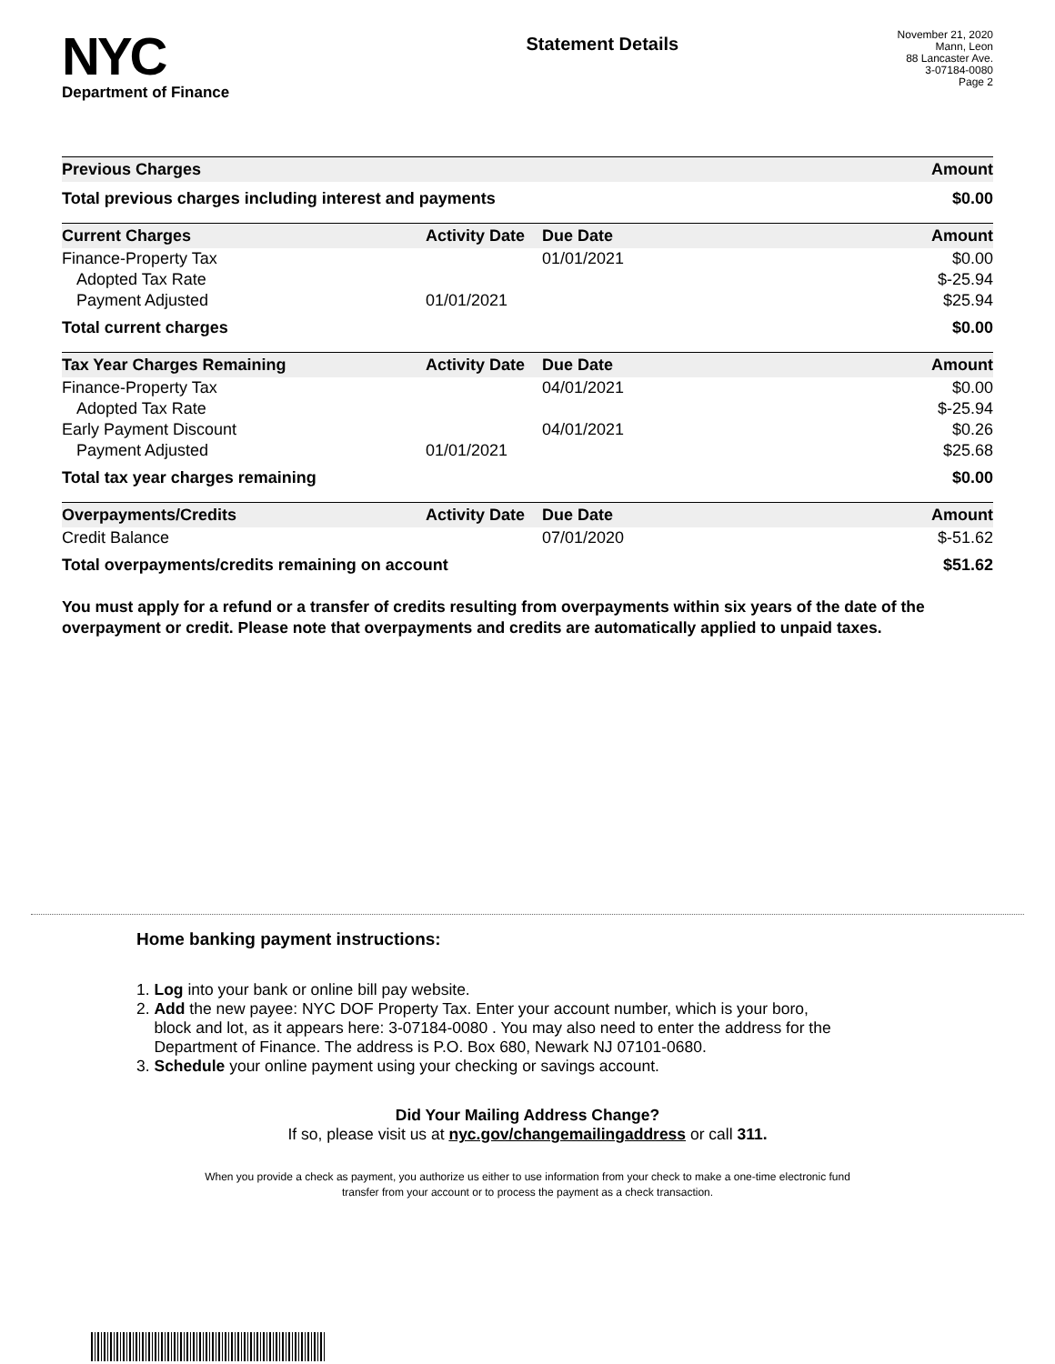NYC
Department of Finance
Statement Details
November 21, 2020
Mann, Leon
88 Lancaster Ave.
3-07184-0080
Page 2
| Previous Charges | | | Amount |
| --- | --- | --- | --- |
| Total previous charges including interest and payments | | | $0.00 |
| Current Charges | Activity Date | Due Date | Amount |
| Finance-Property Tax | | 01/01/2021 | $0.00 |
| Adopted Tax Rate | | | $-25.94 |
| Payment Adjusted | 01/01/2021 | | $25.94 |
| Total current charges | | | $0.00 |
| Tax Year Charges Remaining | Activity Date | Due Date | Amount |
| Finance-Property Tax | | 04/01/2021 | $0.00 |
| Adopted Tax Rate | | | $-25.94 |
| Early Payment Discount | | 04/01/2021 | $0.26 |
| Payment Adjusted | 01/01/2021 | | $25.68 |
| Total tax year charges remaining | | | $0.00 |
| Overpayments/Credits | Activity Date | Due Date | Amount |
| Credit Balance | | 07/01/2020 | $-51.62 |
| Total overpayments/credits remaining on account | | | $51.62 |
You must apply for a refund or a transfer of credits resulting from overpayments within six years of the date of the overpayment or credit. Please note that overpayments and credits are automatically applied to unpaid taxes.
Home banking payment instructions:
1. Log into your bank or online bill pay website.
2. Add the new payee: NYC DOF Property Tax. Enter your account number, which is your boro,
block and lot, as it appears here: 3-07184-0080 . You may also need to enter the address for the
Department of Finance. The address is P.O. Box 680, Newark NJ 07101-0680.
3. Schedule your online payment using your checking or savings account.
Did Your Mailing Address Change?
If so, please visit us at nyc.gov/changemailingaddress or call 311.
When you provide a check as payment, you authorize us either to use information from your check to make a one-time electronic fund
transfer from your account or to process the payment as a check transaction.